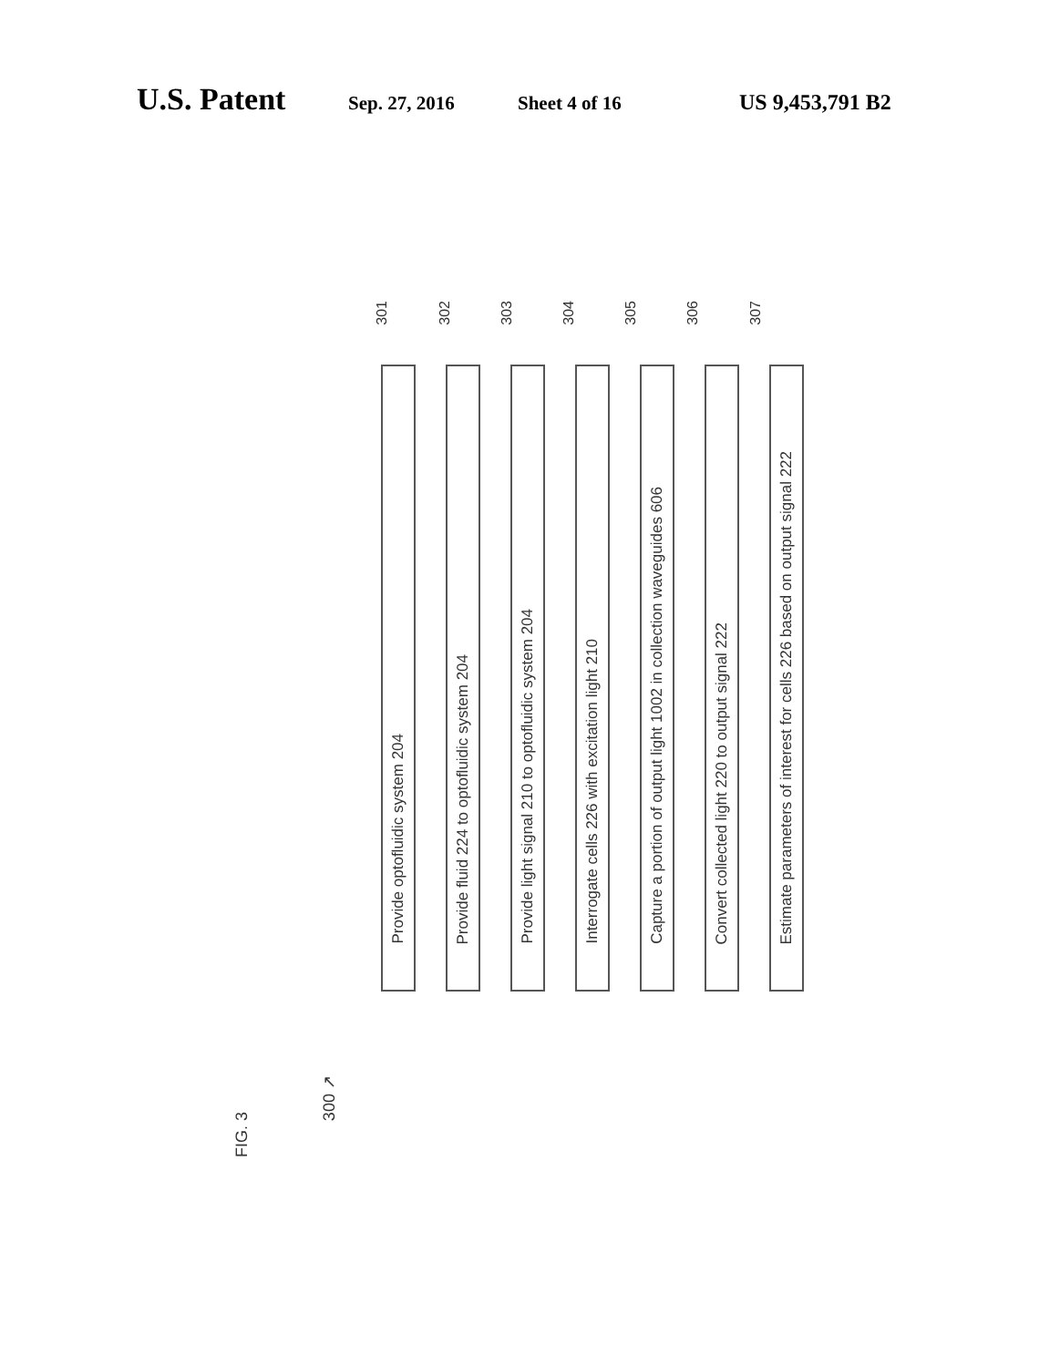U.S. Patent
Sep. 27, 2016 Sheet 4 of 16 US 9,453,791 B2
301
302
303
304
305
306
307
Provide optofluidic system 204
Provide fluid 224 to optofluidic system 204
Provide light signal 210 to optofluidic system 204
Interrogate cells 226 with excitation light 210
Capture a portion of output light 1002 in collection waveguides 606
Convert collected light 220 to output signal 222
Estimate parameters of interest for cells 226 based on output signal 222
300 ↗
FIG. 3